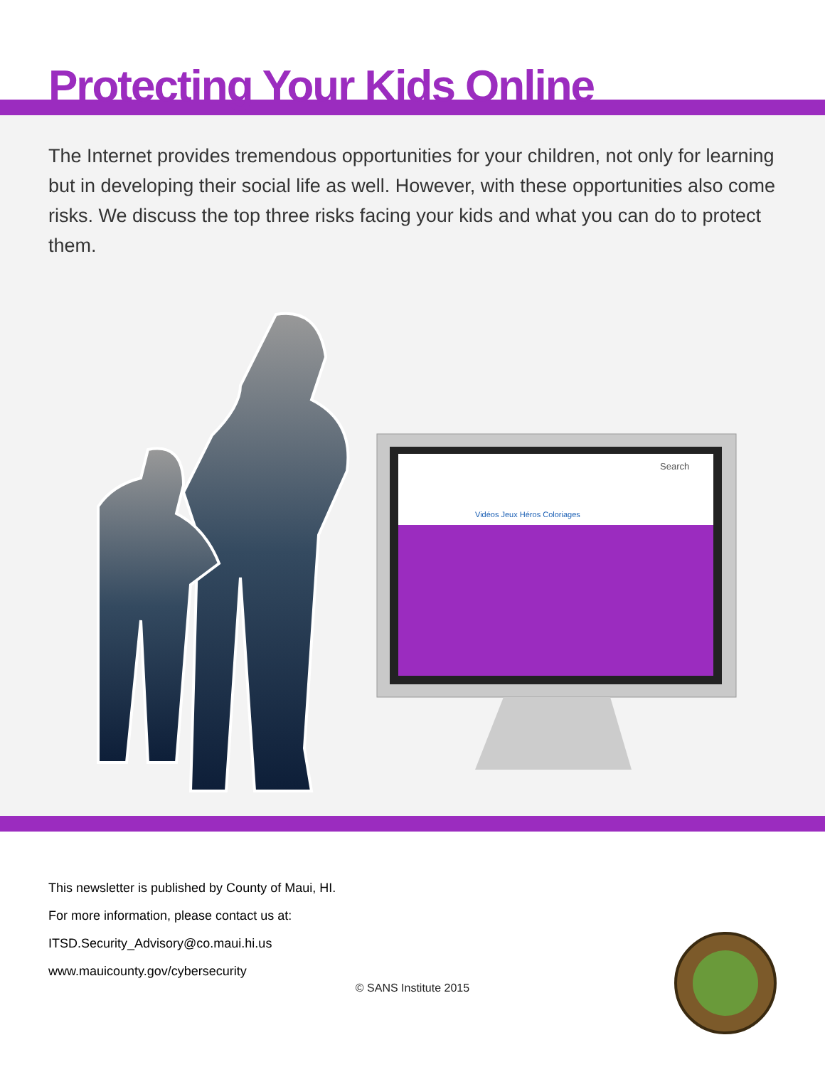Protecting Your Kids Online
The Internet provides tremendous opportunities for your children, not only for learning but in developing their social life as well. However, with these opportunities also come risks. We discuss the top three risks facing your kids and what you can do to protect them.
Search
Vidéos Jeux Héros Coloriages
This newsletter is published by County of Maui, HI.
For more information, please contact us at:
ITSD.Security_Advisory@co.maui.hi.us
www.mauicounty.gov/cybersecurity
© SANS Institute 2015